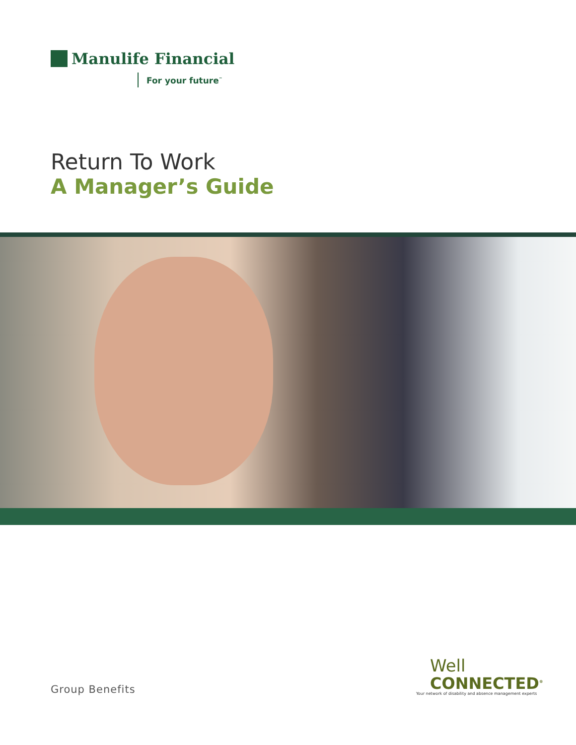Manulife Financial
For your future<sup>™</sup>
Return To Work
A Manager’s Guide
Group Benefits
Well
CONNECTED<sup>®</sup>
Your network of disability and absence management experts